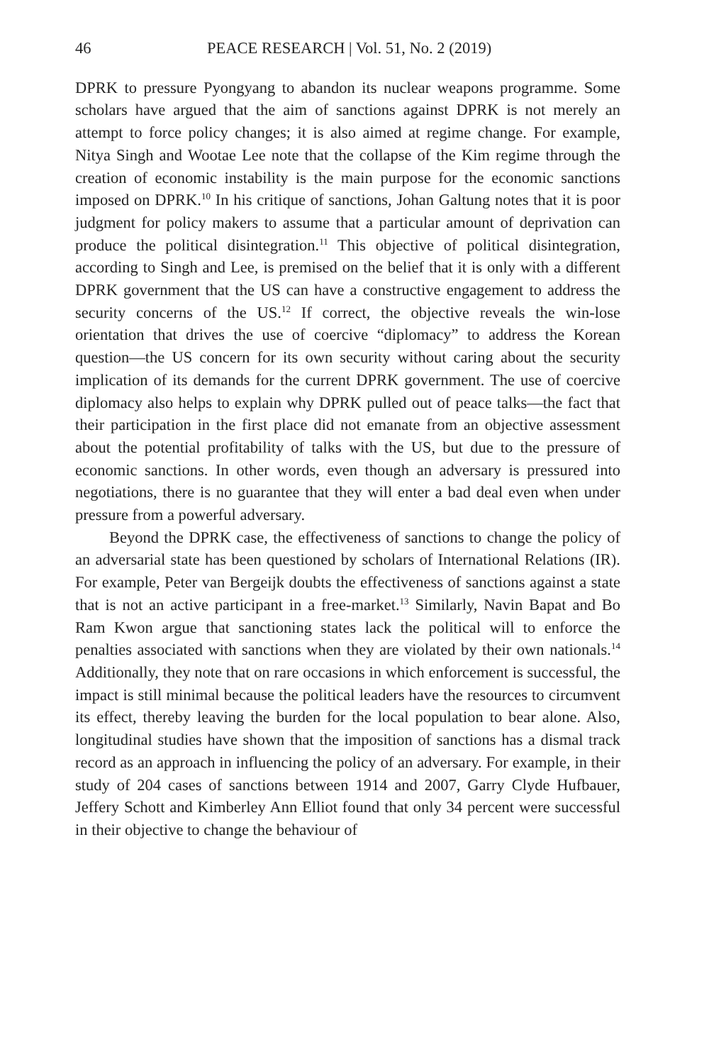46 PEACE RESEARCH | Vol. 51, No. 2 (2019)
DPRK to pressure Pyongyang to abandon its nuclear weapons programme. Some scholars have argued that the aim of sanctions against DPRK is not merely an attempt to force policy changes; it is also aimed at regime change. For example, Nitya Singh and Wootae Lee note that the collapse of the Kim regime through the creation of economic instability is the main purpose for the economic sanctions imposed on DPRK.<sup>10</sup> In his critique of sanctions, Johan Galtung notes that it is poor judgment for policy makers to assume that a particular amount of deprivation can produce the political disintegration.<sup>11</sup> This objective of political disintegration, according to Singh and Lee, is premised on the belief that it is only with a different DPRK government that the US can have a constructive engagement to address the security concerns of the US.<sup>12</sup> If correct, the objective reveals the win-lose orientation that drives the use of coercive “diplomacy” to address the Korean question—the US concern for its own security without caring about the security implication of its demands for the current DPRK government. The use of coercive diplomacy also helps to explain why DPRK pulled out of peace talks—the fact that their participation in the first place did not emanate from an objective assessment about the potential profitability of talks with the US, but due to the pressure of economic sanctions. In other words, even though an adversary is pressured into negotiations, there is no guarantee that they will enter a bad deal even when under pressure from a powerful adversary.
Beyond the DPRK case, the effectiveness of sanctions to change the policy of an adversarial state has been questioned by scholars of International Relations (IR). For example, Peter van Bergeijk doubts the effectiveness of sanctions against a state that is not an active participant in a free-market.<sup>13</sup> Similarly, Navin Bapat and Bo Ram Kwon argue that sanctioning states lack the political will to enforce the penalties associated with sanctions when they are violated by their own nationals.<sup>14</sup> Additionally, they note that on rare occasions in which enforcement is successful, the impact is still minimal because the political leaders have the resources to circumvent its effect, thereby leaving the burden for the local population to bear alone. Also, longitudinal studies have shown that the imposition of sanctions has a dismal track record as an approach in influencing the policy of an adversary. For example, in their study of 204 cases of sanctions between 1914 and 2007, Garry Clyde Hufbauer, Jeffery Schott and Kimberley Ann Elliot found that only 34 percent were successful in their objective to change the behaviour of